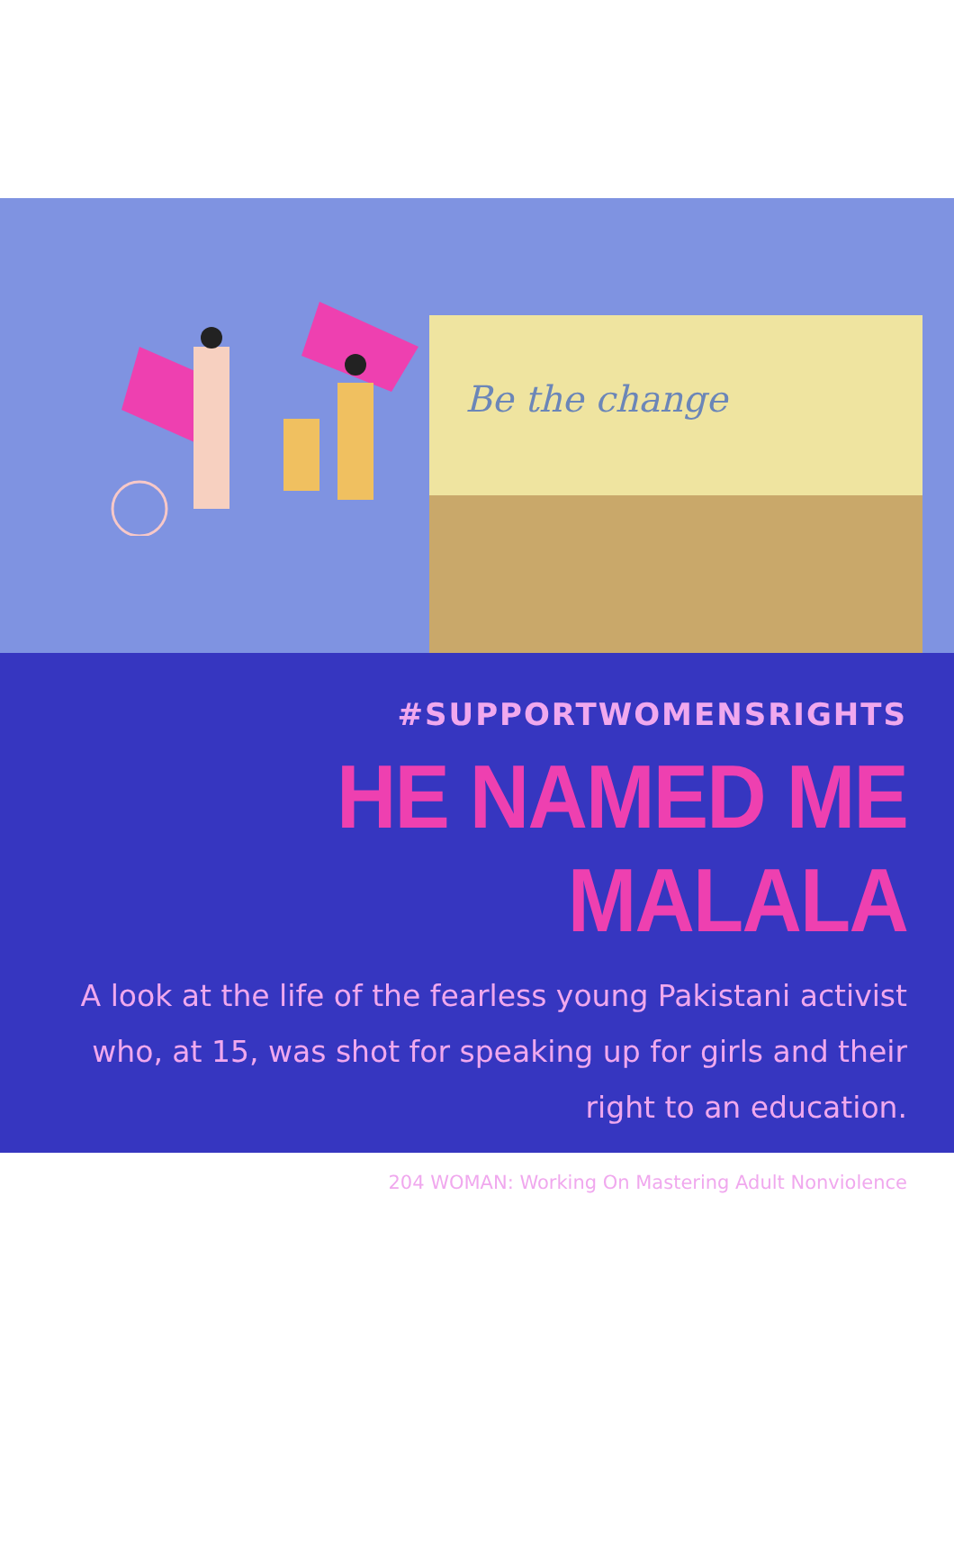Be the change
#SUPPORTWOMENSRIGHTS
HE NAMED ME MALALA
A look at the life of the fearless young Pakistani activist who, at 15, was shot for speaking up for girls and their right to an education.
204 WOMAN: Working On Mastering Adult Nonviolence